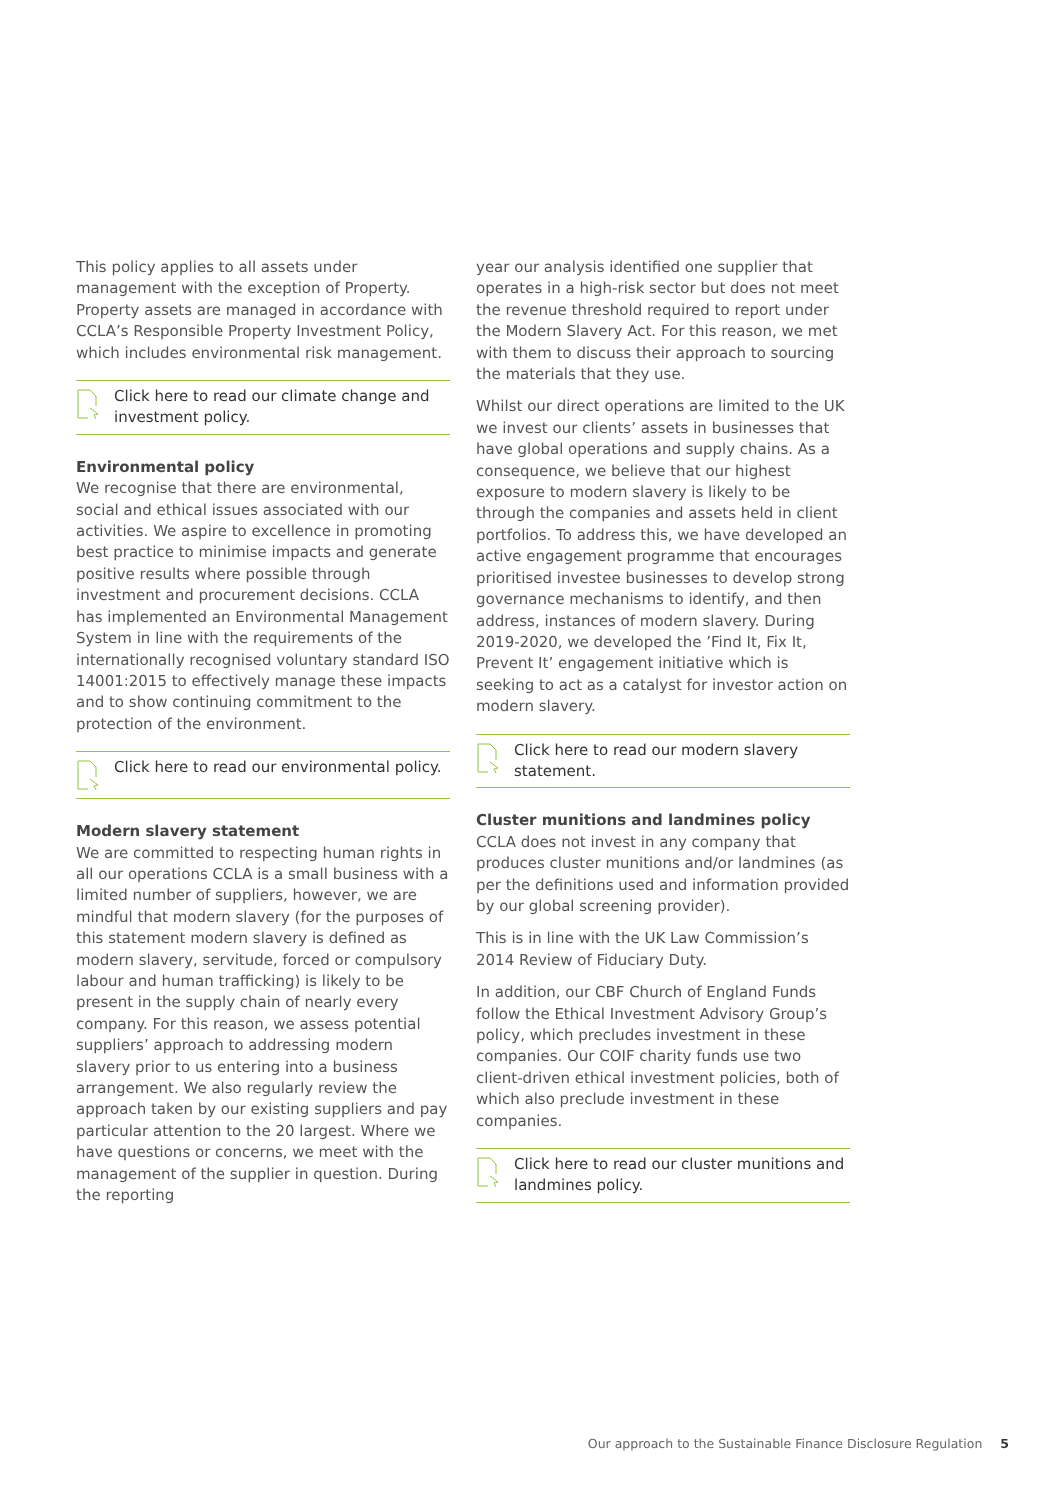This policy applies to all assets under management with the exception of Property. Property assets are managed in accordance with CCLA’s Responsible Property Investment Policy, which includes environmental risk management.
Click here to read our climate change and investment policy.
Environmental policy
We recognise that there are environmental, social and ethical issues associated with our activities. We aspire to excellence in promoting best practice to minimise impacts and generate positive results where possible through investment and procurement decisions. CCLA has implemented an Environmental Management System in line with the requirements of the internationally recognised voluntary standard ISO 14001:2015 to effectively manage these impacts and to show continuing commitment to the protection of the environment.
Click here to read our environmental policy.
Modern slavery statement
We are committed to respecting human rights in all our operations CCLA is a small business with a limited number of suppliers, however, we are mindful that modern slavery (for the purposes of this statement modern slavery is defined as modern slavery, servitude, forced or compulsory labour and human trafficking) is likely to be present in the supply chain of nearly every company. For this reason, we assess potential suppliers’ approach to addressing modern slavery prior to us entering into a business arrangement. We also regularly review the approach taken by our existing suppliers and pay particular attention to the 20 largest. Where we have questions or concerns, we meet with the management of the supplier in question. During the reporting
year our analysis identified one supplier that operates in a high-risk sector but does not meet the revenue threshold required to report under the Modern Slavery Act. For this reason, we met with them to discuss their approach to sourcing the materials that they use.
Whilst our direct operations are limited to the UK we invest our clients’ assets in businesses that have global operations and supply chains. As a consequence, we believe that our highest exposure to modern slavery is likely to be through the companies and assets held in client portfolios. To address this, we have developed an active engagement programme that encourages prioritised investee businesses to develop strong governance mechanisms to identify, and then address, instances of modern slavery. During 2019-2020, we developed the ’Find It, Fix It, Prevent It’ engagement initiative which is seeking to act as a catalyst for investor action on modern slavery.
Click here to read our modern slavery statement.
Cluster munitions and landmines policy
CCLA does not invest in any company that produces cluster munitions and/or landmines (as per the definitions used and information provided by our global screening provider).
This is in line with the UK Law Commission’s 2014 Review of Fiduciary Duty.
In addition, our CBF Church of England Funds follow the Ethical Investment Advisory Group’s policy, which precludes investment in these companies. Our COIF charity funds use two client-driven ethical investment policies, both of which also preclude investment in these companies.
Click here to read our cluster munitions and landmines policy.
Our approach to the Sustainable Finance Disclosure Regulation 5